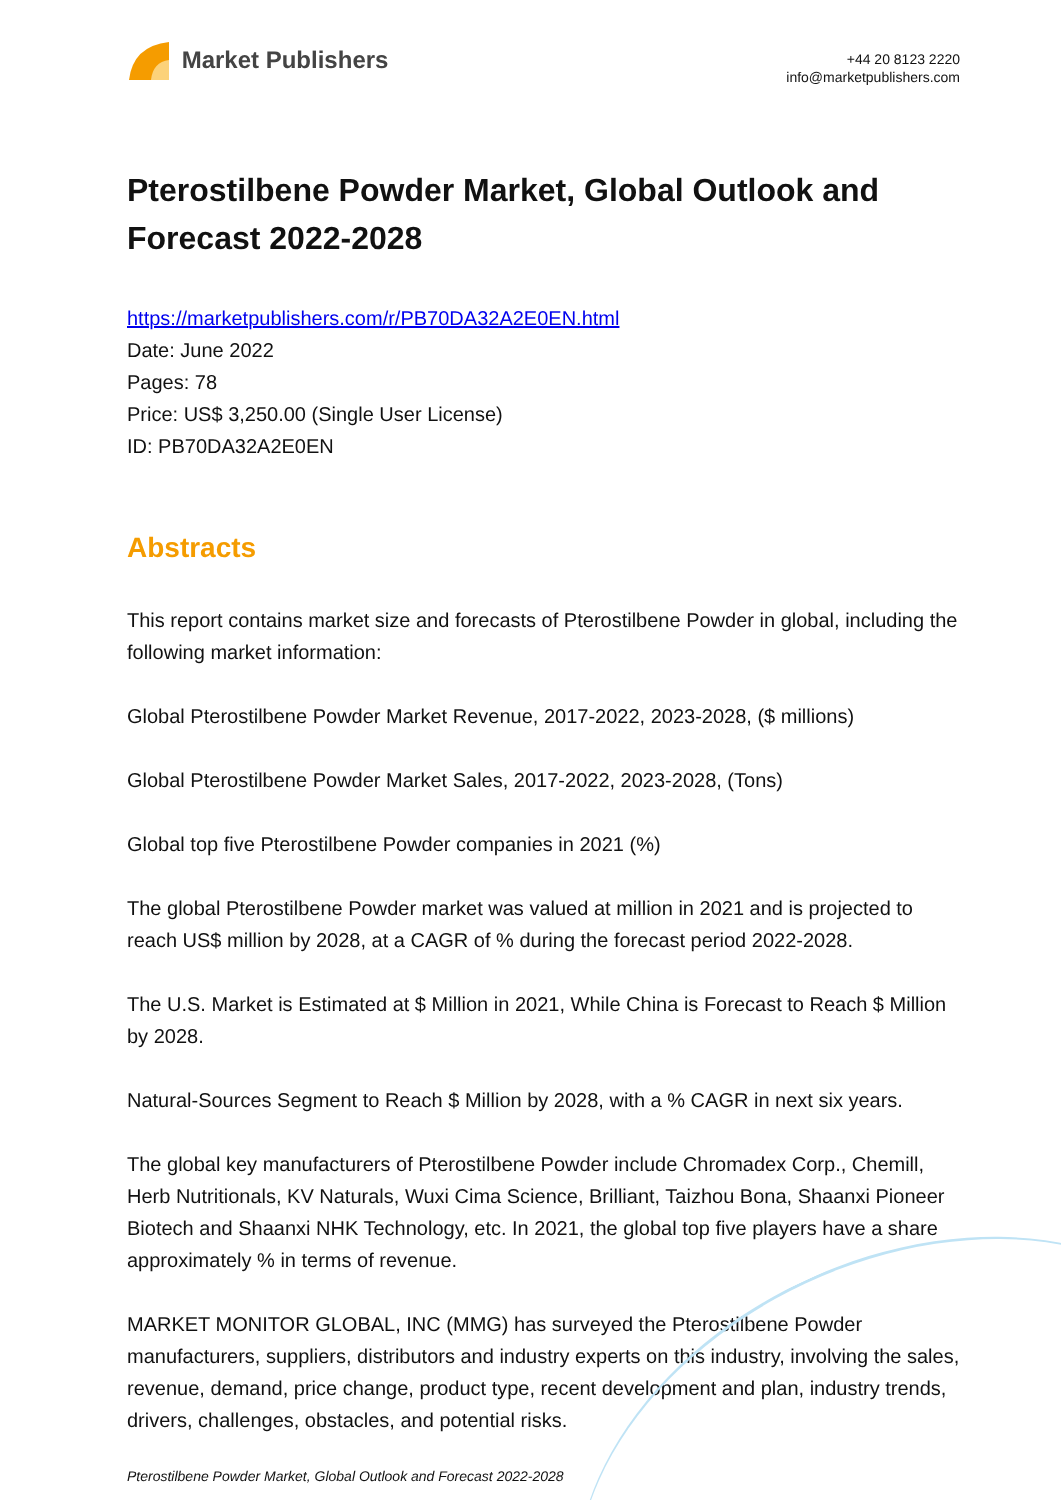Market Publishers
+44 20 8123 2220
info@marketpublishers.com
Pterostilbene Powder Market, Global Outlook and Forecast 2022-2028
https://marketpublishers.com/r/PB70DA32A2E0EN.html
Date: June 2022
Pages: 78
Price: US$ 3,250.00 (Single User License)
ID: PB70DA32A2E0EN
Abstracts
This report contains market size and forecasts of Pterostilbene Powder in global, including the following market information:
Global Pterostilbene Powder Market Revenue, 2017-2022, 2023-2028, ($ millions)
Global Pterostilbene Powder Market Sales, 2017-2022, 2023-2028, (Tons)
Global top five Pterostilbene Powder companies in 2021 (%)
The global Pterostilbene Powder market was valued at million in 2021 and is projected to reach US$ million by 2028, at a CAGR of % during the forecast period 2022-2028.
The U.S. Market is Estimated at $ Million in 2021, While China is Forecast to Reach $ Million by 2028.
Natural-Sources Segment to Reach $ Million by 2028, with a % CAGR in next six years.
The global key manufacturers of Pterostilbene Powder include Chromadex Corp., Chemill, Herb Nutritionals, KV Naturals, Wuxi Cima Science, Brilliant, Taizhou Bona, Shaanxi Pioneer Biotech and Shaanxi NHK Technology, etc. In 2021, the global top five players have a share approximately % in terms of revenue.
MARKET MONITOR GLOBAL, INC (MMG) has surveyed the Pterostilbene Powder manufacturers, suppliers, distributors and industry experts on this industry, involving the sales, revenue, demand, price change, product type, recent development and plan, industry trends, drivers, challenges, obstacles, and potential risks.
Pterostilbene Powder Market, Global Outlook and Forecast 2022-2028